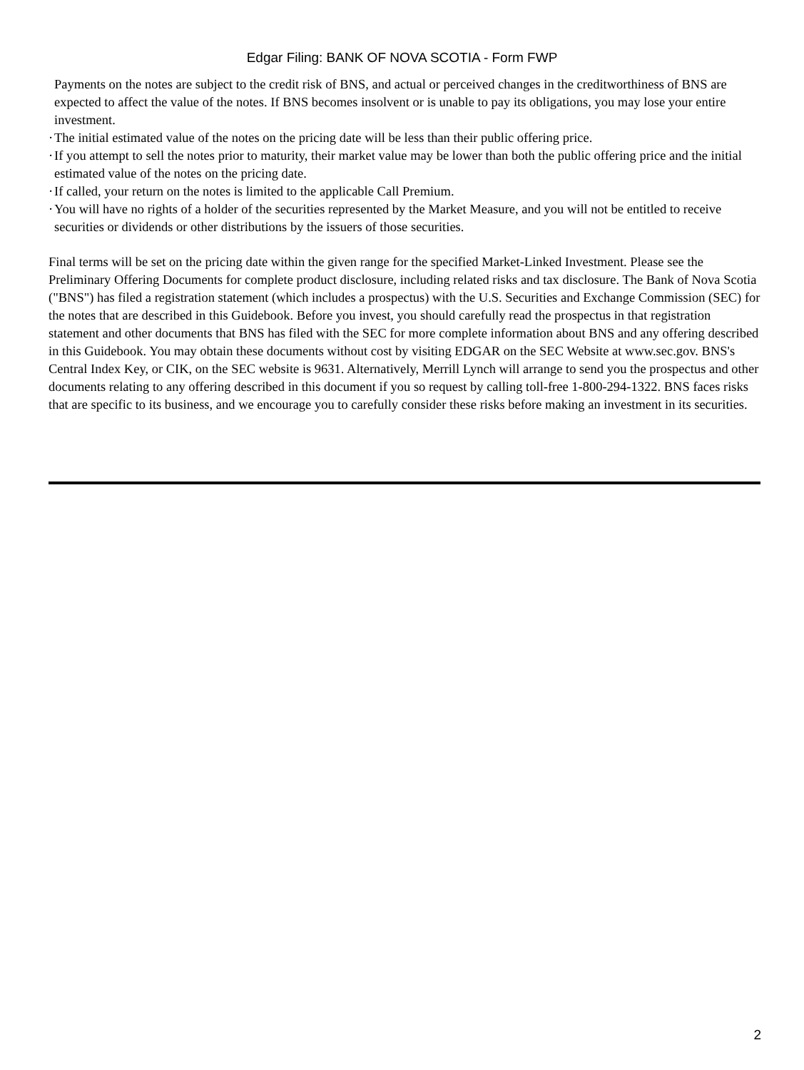Edgar Filing: BANK OF NOVA SCOTIA - Form FWP
Payments on the notes are subject to the credit risk of BNS, and actual or perceived changes in the creditworthiness of BNS are expected to affect the value of the notes. If BNS becomes insolvent or is unable to pay its obligations, you may lose your entire investment.
· The initial estimated value of the notes on the pricing date will be less than their public offering price.
· If you attempt to sell the notes prior to maturity, their market value may be lower than both the public offering price and the initial estimated value of the notes on the pricing date.
· If called, your return on the notes is limited to the applicable Call Premium.
· You will have no rights of a holder of the securities represented by the Market Measure, and you will not be entitled to receive securities or dividends or other distributions by the issuers of those securities.
Final terms will be set on the pricing date within the given range for the specified Market-Linked Investment. Please see the Preliminary Offering Documents for complete product disclosure, including related risks and tax disclosure. The Bank of Nova Scotia ("BNS") has filed a registration statement (which includes a prospectus) with the U.S. Securities and Exchange Commission (SEC) for the notes that are described in this Guidebook. Before you invest, you should carefully read the prospectus in that registration statement and other documents that BNS has filed with the SEC for more complete information about BNS and any offering described in this Guidebook. You may obtain these documents without cost by visiting EDGAR on the SEC Website at www.sec.gov. BNS's Central Index Key, or CIK, on the SEC website is 9631. Alternatively, Merrill Lynch will arrange to send you the prospectus and other documents relating to any offering described in this document if you so request by calling toll-free 1-800-294-1322. BNS faces risks that are specific to its business, and we encourage you to carefully consider these risks before making an investment in its securities.
2